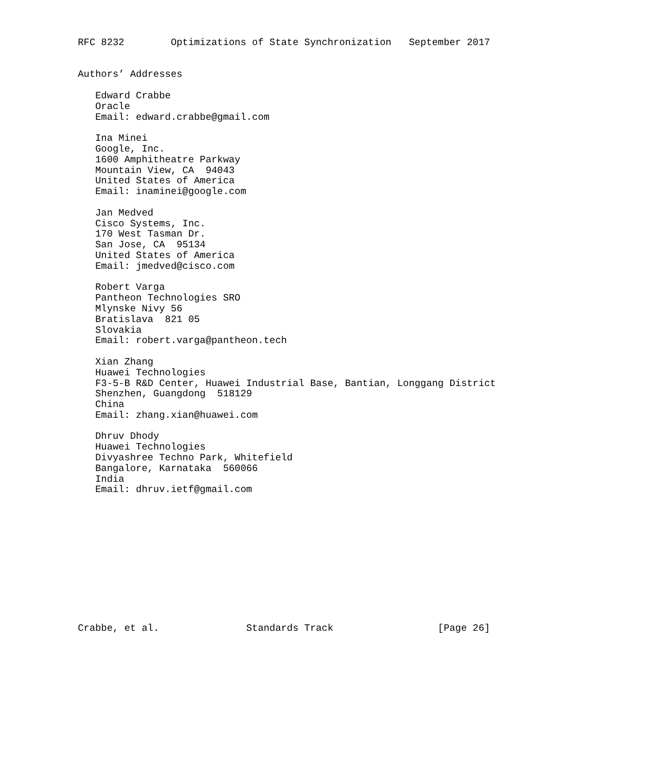RFC 8232        Optimizations of State Synchronization   September 2017


Authors’ Addresses

   Edward Crabbe
   Oracle
   Email: edward.crabbe@gmail.com

   Ina Minei
   Google, Inc.
   1600 Amphitheatre Parkway
   Mountain View, CA  94043
   United States of America
   Email: inaminei@google.com

   Jan Medved
   Cisco Systems, Inc.
   170 West Tasman Dr.
   San Jose, CA  95134
   United States of America
   Email: jmedved@cisco.com

   Robert Varga
   Pantheon Technologies SRO
   Mlynske Nivy 56
   Bratislava  821 05
   Slovakia
   Email: robert.varga@pantheon.tech

   Xian Zhang
   Huawei Technologies
   F3-5-B R&D Center, Huawei Industrial Base, Bantian, Longgang District
   Shenzhen, Guangdong  518129
   China
   Email: zhang.xian@huawei.com

   Dhruv Dhody
   Huawei Technologies
   Divyashree Techno Park, Whitefield
   Bangalore, Karnataka  560066
   India
   Email: dhruv.ietf@gmail.com












Crabbe, et al.               Standards Track                  [Page 26]